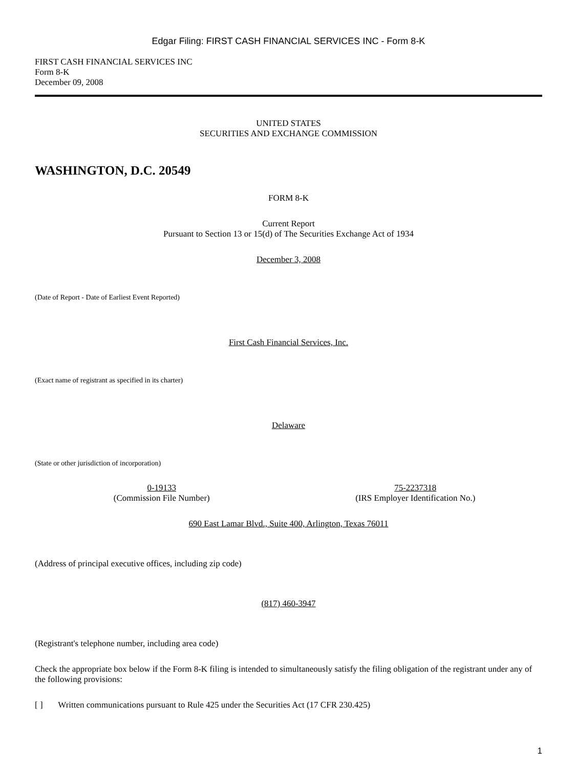Edgar Filing: FIRST CASH FINANCIAL SERVICES INC - Form 8-K
FIRST CASH FINANCIAL SERVICES INC
Form 8-K
December 09, 2008
UNITED STATES
SECURITIES AND EXCHANGE COMMISSION
WASHINGTON, D.C. 20549
FORM 8-K
Current Report
Pursuant to Section 13 or 15(d) of The Securities Exchange Act of 1934
December 3, 2008
(Date of Report - Date of Earliest Event Reported)
First Cash Financial Services, Inc.
(Exact name of registrant as specified in its charter)
Delaware
(State or other jurisdiction of incorporation)
0-19133
(Commission File Number)
75-2237318
(IRS Employer Identification No.)
690 East Lamar Blvd., Suite 400, Arlington, Texas 76011
(Address of principal executive offices, including zip code)
(817) 460-3947
(Registrant's telephone number, including area code)
Check the appropriate box below if the Form 8-K filing is intended to simultaneously satisfy the filing obligation of the registrant under any of the following provisions:
[ ] Written communications pursuant to Rule 425 under the Securities Act (17 CFR 230.425)
1